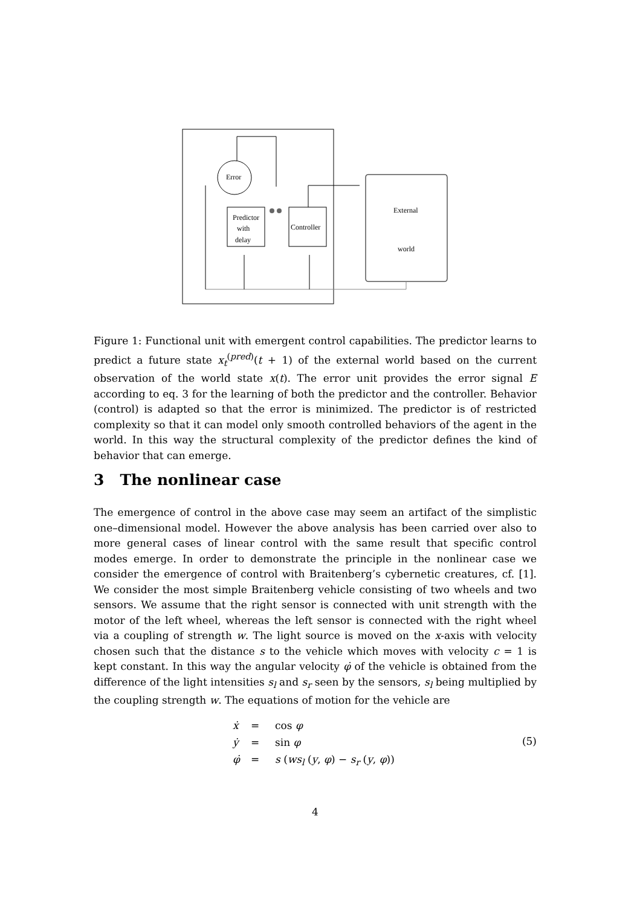Error
Predictor
with
delay
Controller
External
world
Figure 1: Functional unit with emergent control capabilities. The predictor learns to predict a future state x<sub>t</sub><sup>(pred)</sup>(t + 1) of the external world based on the current observation of the world state x(t). The error unit provides the error signal E according to eq. 3 for the learning of both the predictor and the controller. Behavior (control) is adapted so that the error is minimized. The predictor is of restricted complexity so that it can model only smooth controlled behaviors of the agent in the world. In this way the structural complexity of the predictor defines the kind of behavior that can emerge.
3 The nonlinear case
The emergence of control in the above case may seem an artifact of the simplistic one–dimensional model. However the above analysis has been carried over also to more general cases of linear control with the same result that specific control modes emerge. In order to demonstrate the principle in the nonlinear case we consider the emergence of control with Braitenberg’s cybernetic creatures, cf. [1]. We consider the most simple Braitenberg vehicle consisting of two wheels and two sensors. We assume that the right sensor is connected with unit strength with the motor of the left wheel, whereas the left sensor is connected with the right wheel via a coupling of strength w. The light source is moved on the x-axis with velocity chosen such that the distance s to the vehicle which moves with velocity c = 1 is kept constant. In this way the angular velocity φ̇ of the vehicle is obtained from the difference of the light intensities s<sub>l</sub> and s<sub>r</sub> seen by the sensors, s<sub>l</sub> being multiplied by the coupling strength w. The equations of motion for the vehicle are
ẋ = cos φ ẏ = sin φ φ̇ = s (ws<sub>l</sub> (y, φ) − s<sub>r</sub> (y, φ))
(5)
4